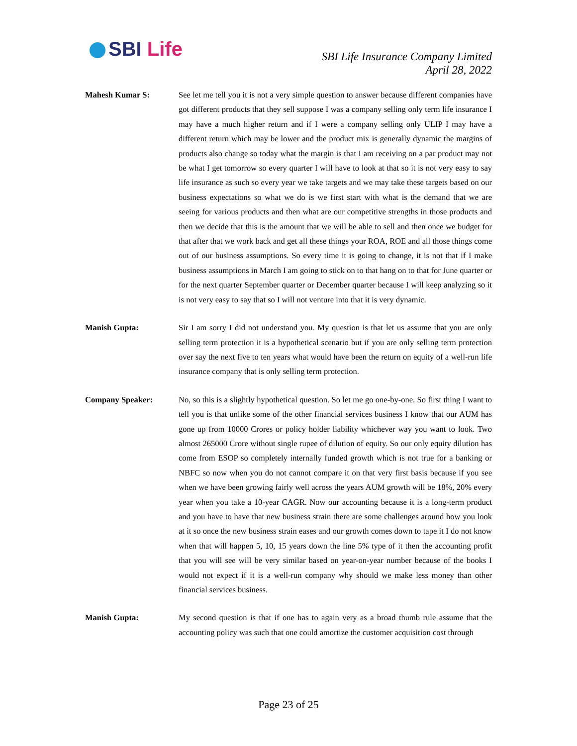SBI Life
SBI Life Insurance Company Limited
April 28, 2022
Mahesh Kumar S: See let me tell you it is not a very simple question to answer because different companies have got different products that they sell suppose I was a company selling only term life insurance I may have a much higher return and if I were a company selling only ULIP I may have a different return which may be lower and the product mix is generally dynamic the margins of products also change so today what the margin is that I am receiving on a par product may not be what I get tomorrow so every quarter I will have to look at that so it is not very easy to say life insurance as such so every year we take targets and we may take these targets based on our business expectations so what we do is we first start with what is the demand that we are seeing for various products and then what are our competitive strengths in those products and then we decide that this is the amount that we will be able to sell and then once we budget for that after that we work back and get all these things your ROA, ROE and all those things come out of our business assumptions. So every time it is going to change, it is not that if I make business assumptions in March I am going to stick on to that hang on to that for June quarter or for the next quarter September quarter or December quarter because I will keep analyzing so it is not very easy to say that so I will not venture into that it is very dynamic.
Manish Gupta: Sir I am sorry I did not understand you. My question is that let us assume that you are only selling term protection it is a hypothetical scenario but if you are only selling term protection over say the next five to ten years what would have been the return on equity of a well-run life insurance company that is only selling term protection.
Company Speaker: No, so this is a slightly hypothetical question. So let me go one-by-one. So first thing I want to tell you is that unlike some of the other financial services business I know that our AUM has gone up from 10000 Crores or policy holder liability whichever way you want to look. Two almost 265000 Crore without single rupee of dilution of equity. So our only equity dilution has come from ESOP so completely internally funded growth which is not true for a banking or NBFC so now when you do not cannot compare it on that very first basis because if you see when we have been growing fairly well across the years AUM growth will be 18%, 20% every year when you take a 10-year CAGR. Now our accounting because it is a long-term product and you have to have that new business strain there are some challenges around how you look at it so once the new business strain eases and our growth comes down to tape it I do not know when that will happen 5, 10, 15 years down the line 5% type of it then the accounting profit that you will see will be very similar based on year-on-year number because of the books I would not expect if it is a well-run company why should we make less money than other financial services business.
Manish Gupta: My second question is that if one has to again very as a broad thumb rule assume that the accounting policy was such that one could amortize the customer acquisition cost through
Page 23 of 25